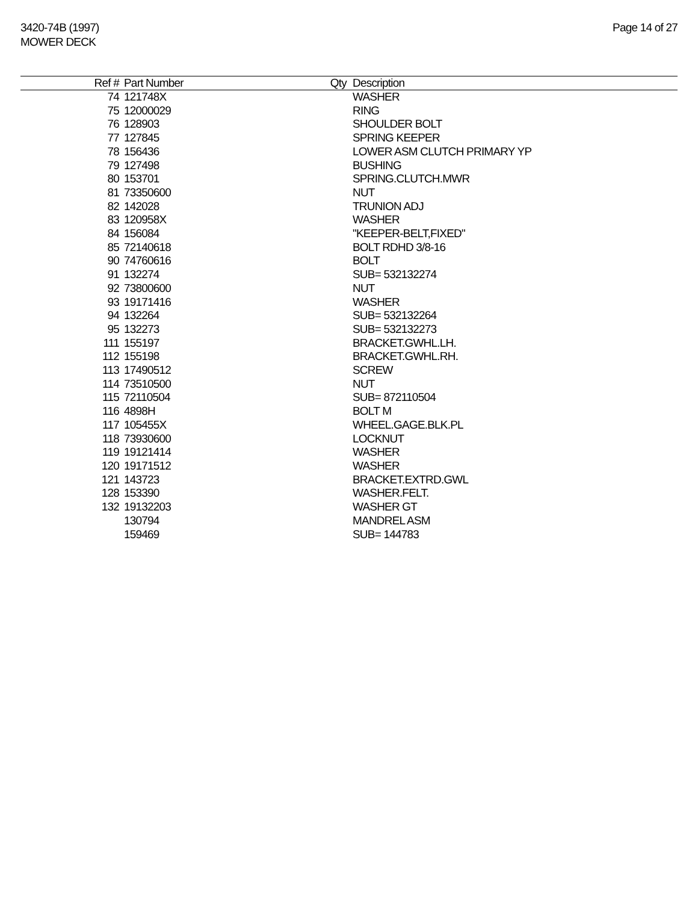3420-74B (1997)
MOWER DECK
Page 14 of 27
| Ref # | Part Number | Qty | Description |
| --- | --- | --- | --- |
| 74 | 121748X | | WASHER |
| 75 | 12000029 | | RING |
| 76 | 128903 | | SHOULDER BOLT |
| 77 | 127845 | | SPRING KEEPER |
| 78 | 156436 | | LOWER ASM CLUTCH PRIMARY YP |
| 79 | 127498 | | BUSHING |
| 80 | 153701 | | SPRING.CLUTCH.MWR |
| 81 | 73350600 | | NUT |
| 82 | 142028 | | TRUNION ADJ |
| 83 | 120958X | | WASHER |
| 84 | 156084 | | "KEEPER-BELT,FIXED" |
| 85 | 72140618 | | BOLT RDHD 3/8-16 |
| 90 | 74760616 | | BOLT |
| 91 | 132274 | | SUB= 532132274 |
| 92 | 73800600 | | NUT |
| 93 | 19171416 | | WASHER |
| 94 | 132264 | | SUB= 532132264 |
| 95 | 132273 | | SUB= 532132273 |
| 111 | 155197 | | BRACKET.GWHL.LH. |
| 112 | 155198 | | BRACKET.GWHL.RH. |
| 113 | 17490512 | | SCREW |
| 114 | 73510500 | | NUT |
| 115 | 72110504 | | SUB= 872110504 |
| 116 | 4898H | | BOLT M |
| 117 | 105455X | | WHEEL.GAGE.BLK.PL |
| 118 | 73930600 | | LOCKNUT |
| 119 | 19121414 | | WASHER |
| 120 | 19171512 | | WASHER |
| 121 | 143723 | | BRACKET.EXTRD.GWL |
| 128 | 153390 | | WASHER.FELT. |
| 132 | 19132203 | | WASHER GT |
| | 130794 | | MANDREL ASM |
| | 159469 | | SUB= 144783 |